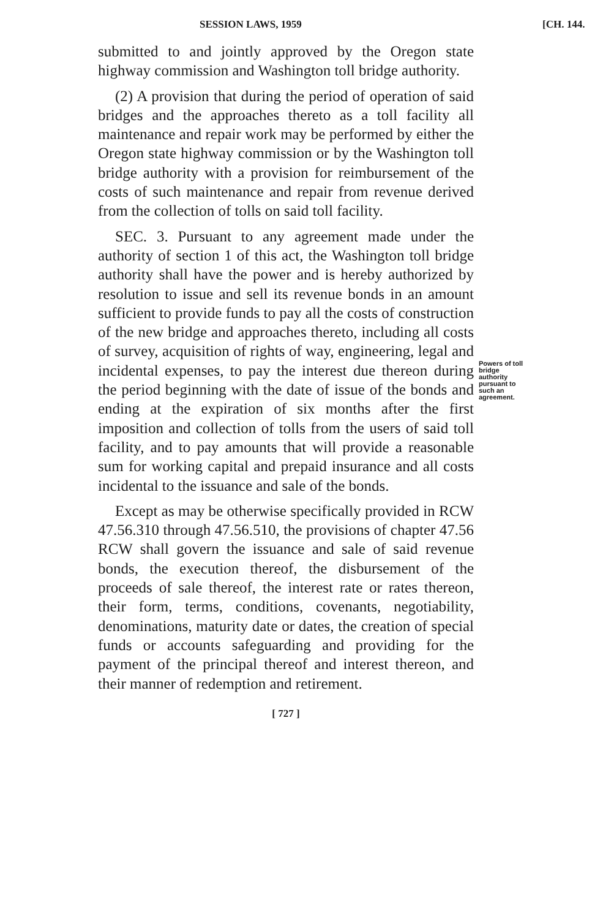SESSION LAWS, 1959 [CH. 144.
submitted to and jointly approved by the Oregon state highway commission and Washington toll bridge authority.
(2) A provision that during the period of operation of said bridges and the approaches thereto as a toll facility all maintenance and repair work may be performed by either the Oregon state highway commission or by the Washington toll bridge authority with a provision for reimbursement of the costs of such maintenance and repair from revenue derived from the collection of tolls on said toll facility.
SEC. 3. Pursuant to any agreement made under the authority of section 1 of this act, the Washington toll bridge authority shall have the power and is hereby authorized by resolution to issue and sell its revenue bonds in an amount sufficient to provide funds to pay all the costs of construction of the new bridge and approaches thereto, including all costs of survey, acquisition of rights of way, engineering, legal and incidental expenses, to pay the interest due thereon during the period beginning with the date of issue of the bonds and ending at the expiration of six months after the first imposition and collection of tolls from the users of said toll facility, and to pay amounts that will provide a reasonable sum for working capital and prepaid insurance and all costs incidental to the issuance and sale of the bonds.
Except as may be otherwise specifically provided in RCW 47.56.310 through 47.56.510, the provisions of chapter 47.56 RCW shall govern the issuance and sale of said revenue bonds, the execution thereof, the disbursement of the proceeds of sale thereof, the interest rate or rates thereon, their form, terms, conditions, covenants, negotiability, denominations, maturity date or dates, the creation of special funds or accounts safeguarding and providing for the payment of the principal thereof and interest thereon, and their manner of redemption and retirement.
[ 727 ]
Powers of toll bridge authority pursuant to such an agreement.